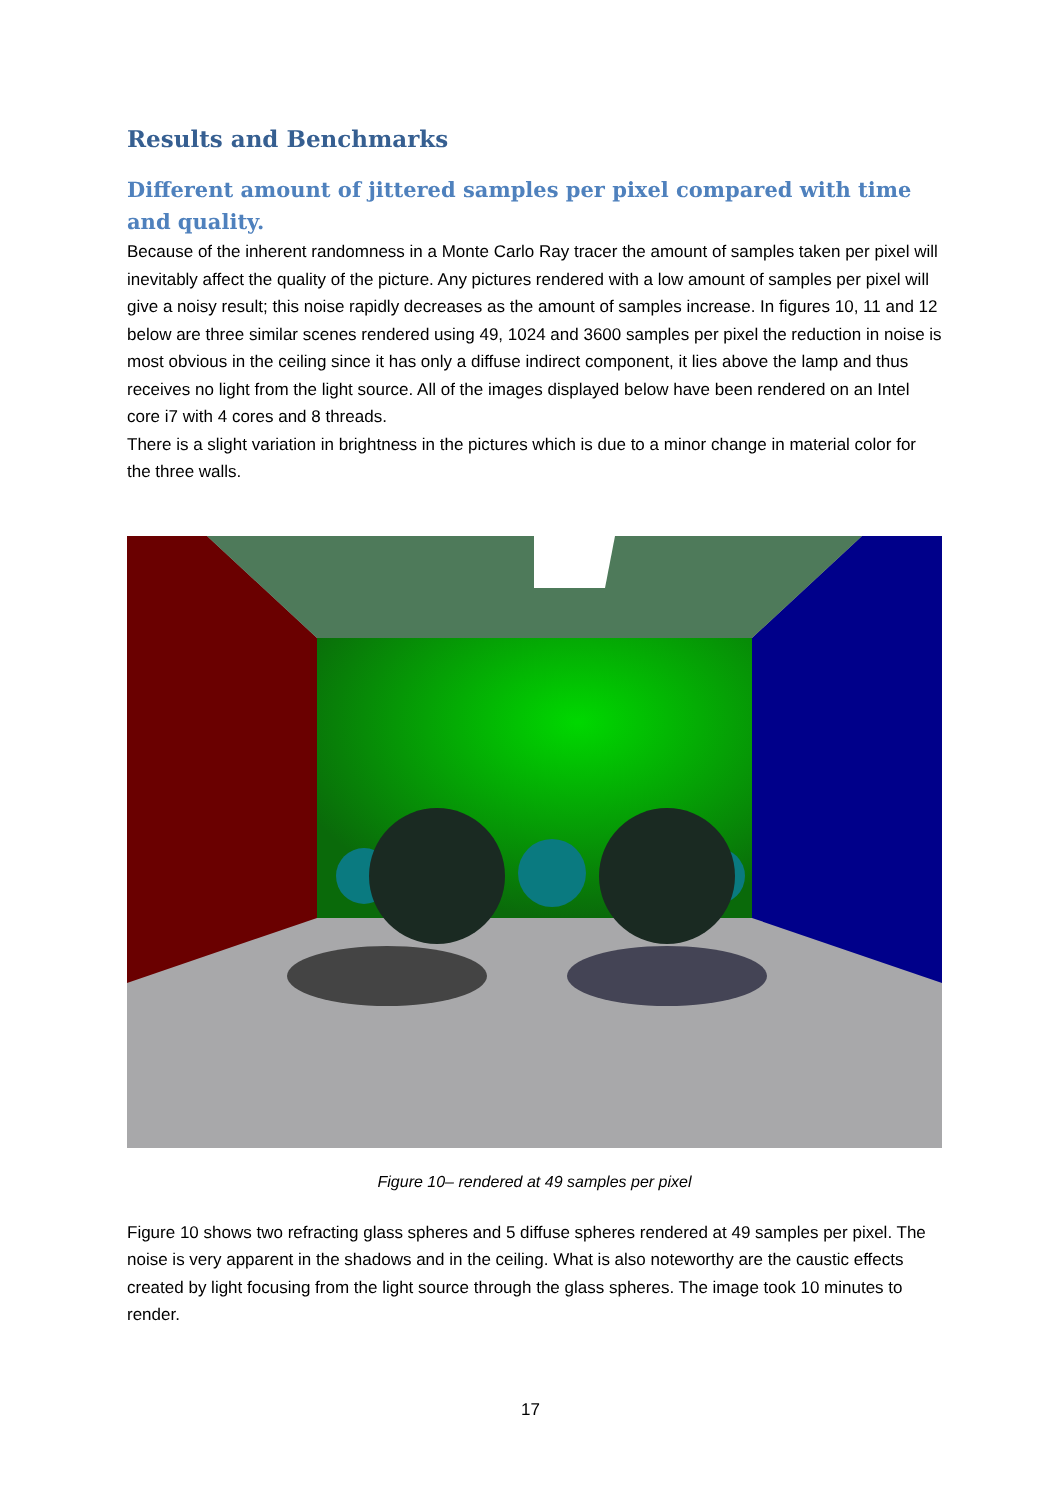Results and Benchmarks
Different amount of jittered samples per pixel compared with time and quality.
Because of the inherent randomness in a Monte Carlo Ray tracer the amount of samples taken per pixel will inevitably affect the quality of the picture. Any pictures rendered with a low amount of samples per pixel will give a noisy result; this noise rapidly decreases as the amount of samples increase. In figures 10, 11 and 12 below are three similar scenes rendered using 49, 1024 and 3600 samples per pixel the reduction in noise is most obvious in the ceiling since it has only a diffuse indirect component, it lies above the lamp and thus receives no light from the light source. All of the images displayed below have been rendered on an Intel core i7 with 4 cores and 8 threads.
There is a slight variation in brightness in the pictures which is due to a minor change in material color for the three walls.
Figure 10– rendered at 49 samples per pixel
Figure 10 shows two refracting glass spheres and 5 diffuse spheres rendered at 49 samples per pixel. The noise is very apparent in the shadows and in the ceiling. What is also noteworthy are the caustic effects created by light focusing from the light source through the glass spheres. The image took 10 minutes to render.
17